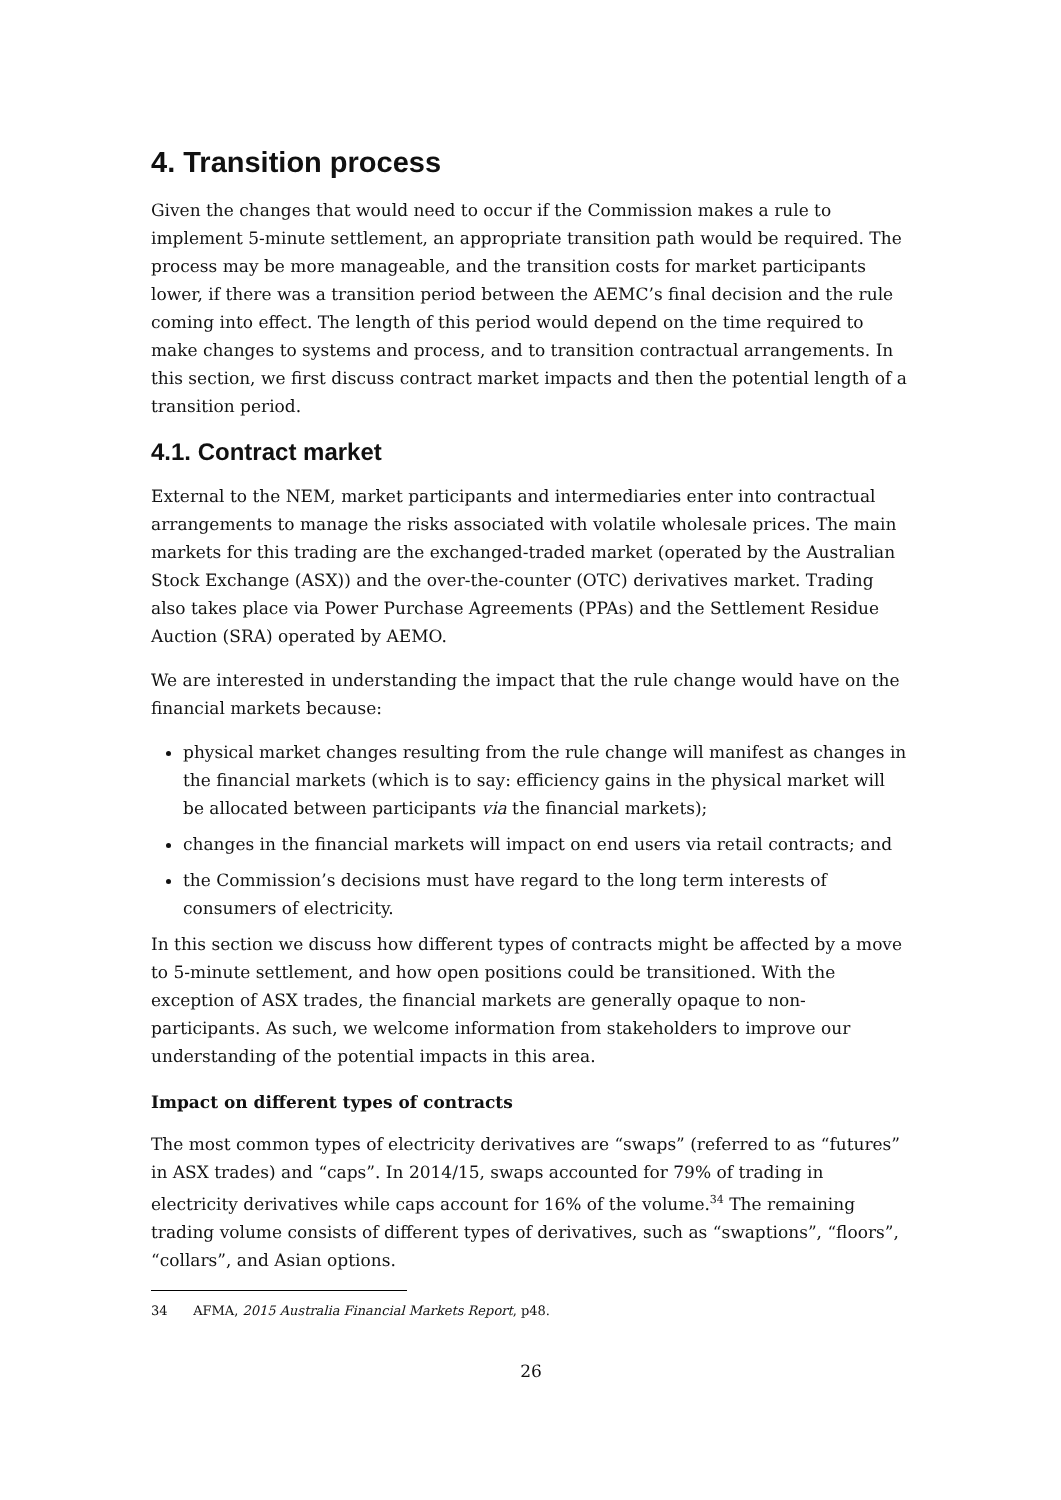4. Transition process
Given the changes that would need to occur if the Commission makes a rule to implement 5-minute settlement, an appropriate transition path would be required. The process may be more manageable, and the transition costs for market participants lower, if there was a transition period between the AEMC’s final decision and the rule coming into effect. The length of this period would depend on the time required to make changes to systems and process, and to transition contractual arrangements. In this section, we first discuss contract market impacts and then the potential length of a transition period.
4.1. Contract market
External to the NEM, market participants and intermediaries enter into contractual arrangements to manage the risks associated with volatile wholesale prices. The main markets for this trading are the exchanged-traded market (operated by the Australian Stock Exchange (ASX)) and the over-the-counter (OTC) derivatives market. Trading also takes place via Power Purchase Agreements (PPAs) and the Settlement Residue Auction (SRA) operated by AEMO.
We are interested in understanding the impact that the rule change would have on the financial markets because:
physical market changes resulting from the rule change will manifest as changes in the financial markets (which is to say: efficiency gains in the physical market will be allocated between participants via the financial markets);
changes in the financial markets will impact on end users via retail contracts; and
the Commission’s decisions must have regard to the long term interests of consumers of electricity.
In this section we discuss how different types of contracts might be affected by a move to 5-minute settlement, and how open positions could be transitioned. With the exception of ASX trades, the financial markets are generally opaque to non-participants. As such, we welcome information from stakeholders to improve our understanding of the potential impacts in this area.
Impact on different types of contracts
The most common types of electricity derivatives are “swaps” (referred to as “futures” in ASX trades) and “caps”. In 2014/15, swaps accounted for 79% of trading in electricity derivatives while caps account for 16% of the volume.<sup>34</sup> The remaining trading volume consists of different types of derivatives, such as “swaptions”, “floors”, “collars”, and Asian options.
34 AFMA, 2015 Australia Financial Markets Report, p48.
26